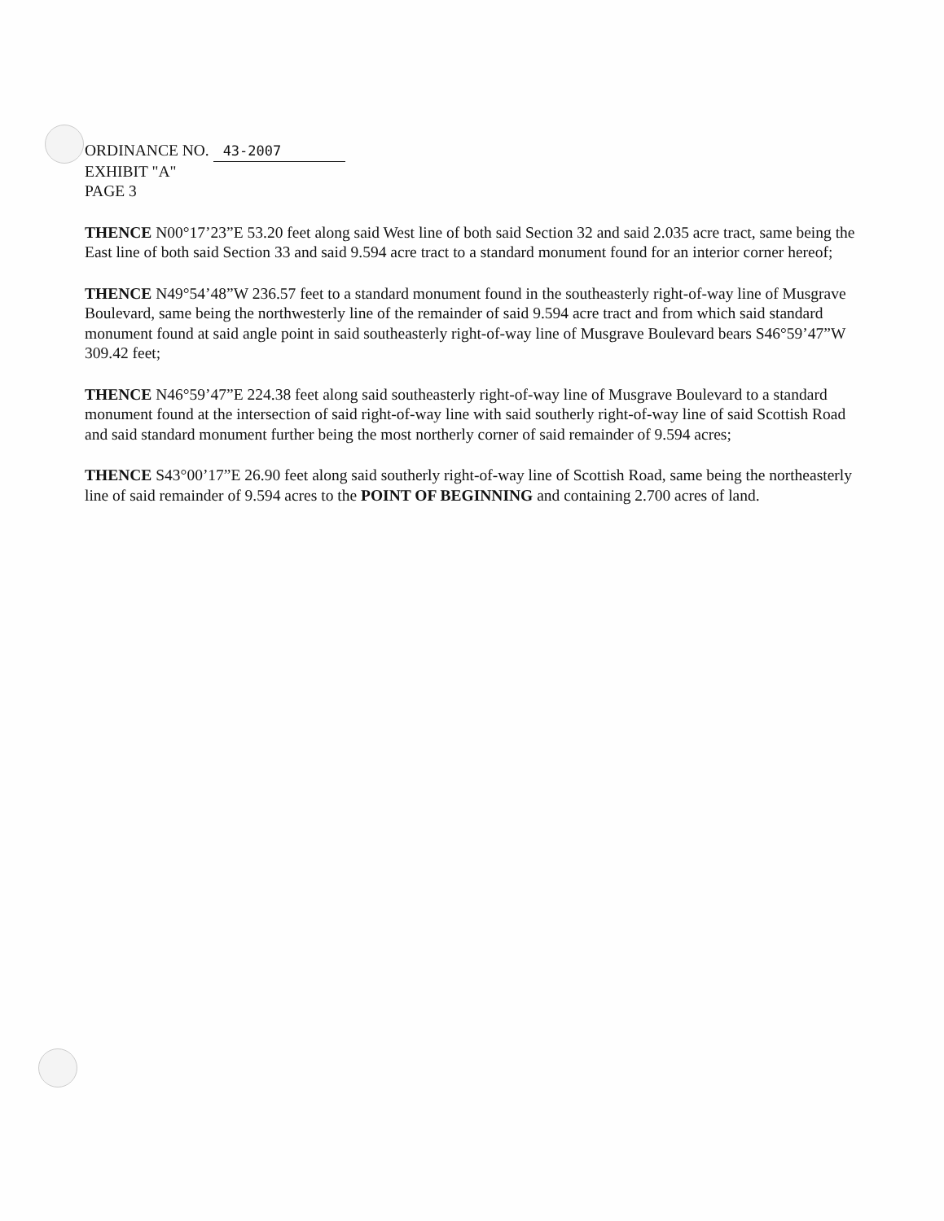ORDINANCE NO. 43-2007
EXHIBIT "A"
PAGE 3
THENCE N00°17’23”E 53.20 feet along said West line of both said Section 32 and said 2.035 acre tract, same being the East line of both said Section 33 and said 9.594 acre tract to a standard monument found for an interior corner hereof;
THENCE N49°54’48”W 236.57 feet to a standard monument found in the southeasterly right-of-way line of Musgrave Boulevard, same being the northwesterly line of the remainder of said 9.594 acre tract and from which said standard monument found at said angle point in said southeasterly right-of-way line of Musgrave Boulevard bears S46°59’47”W 309.42 feet;
THENCE N46°59’47”E 224.38 feet along said southeasterly right-of-way line of Musgrave Boulevard to a standard monument found at the intersection of said right-of-way line with said southerly right-of-way line of said Scottish Road and said standard monument further being the most northerly corner of said remainder of 9.594 acres;
THENCE S43°00’17”E 26.90 feet along said southerly right-of-way line of Scottish Road, same being the northeasterly line of said remainder of 9.594 acres to the POINT OF BEGINNING and containing 2.700 acres of land.